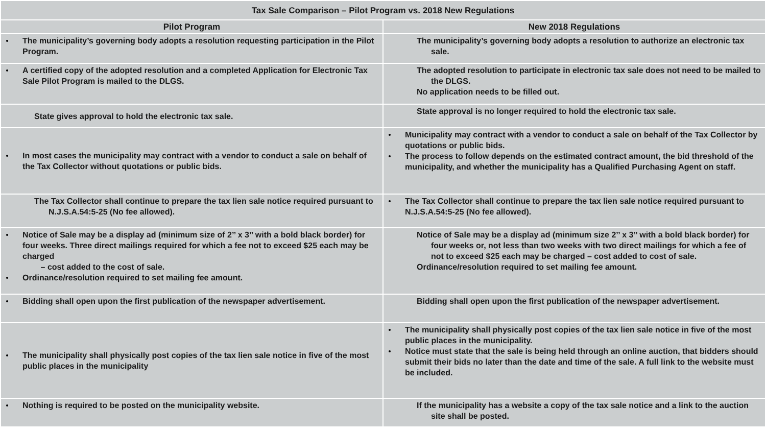| Tax Sale Comparison – Pilot Program vs. 2018 New Regulations | |
| --- | --- |
| Pilot Program | New 2018 Regulations |
| The municipality’s governing body adopts a resolution requesting participation in the Pilot Program. | The municipality’s governing body adopts a resolution to authorize an electronic tax sale. |
| A certified copy of the adopted resolution and a completed Application for Electronic Tax Sale Pilot Program is mailed to the DLGS. | The adopted resolution to participate in electronic tax sale does not need to be mailed to the DLGS. No application needs to be filled out. |
| State gives approval to hold the electronic tax sale. | State approval is no longer required to hold the electronic tax sale. |
| In most cases the municipality may contract with a vendor to conduct a sale on behalf of the Tax Collector without quotations or public bids. | Municipality may contract with a vendor to conduct a sale on behalf of the Tax Collector by quotations or public bids. The process to follow depends on the estimated contract amount, the bid threshold of the municipality, and whether the municipality has a Qualified Purchasing Agent on staff. |
| The Tax Collector shall continue to prepare the tax lien sale notice required pursuant to N.J.S.A.54:5-25 (No fee allowed). | The Tax Collector shall continue to prepare the tax lien sale notice required pursuant to N.J.S.A.54:5-25 (No fee allowed). |
| Notice of Sale may be a display ad (minimum size of 2’’ x 3’’ with a bold black border) for four weeks. Three direct mailings required for which a fee not to exceed $25 each may be charged – cost added to the cost of sale. Ordinance/resolution required to set mailing fee amount. | Notice of Sale may be a display ad (minimum size 2’’ x 3’’ with a bold black border) for four weeks or, not less than two weeks with two direct mailings for which a fee of not to exceed $25 each may be charged – cost added to cost of sale. Ordinance/resolution required to set mailing fee amount. |
| Bidding shall open upon the first publication of the newspaper advertisement. | Bidding shall open upon the first publication of the newspaper advertisement. |
| The municipality shall physically post copies of the tax lien sale notice in five of the most public places in the municipality | The municipality shall physically post copies of the tax lien sale notice in five of the most public places in the municipality. Notice must state that the sale is being held through an online auction, that bidders should submit their bids no later than the date and time of the sale. A full link to the website must be included. |
| Nothing is required to be posted on the municipality website. | If the municipality has a website a copy of the tax sale notice and a link to the auction site shall be posted. |